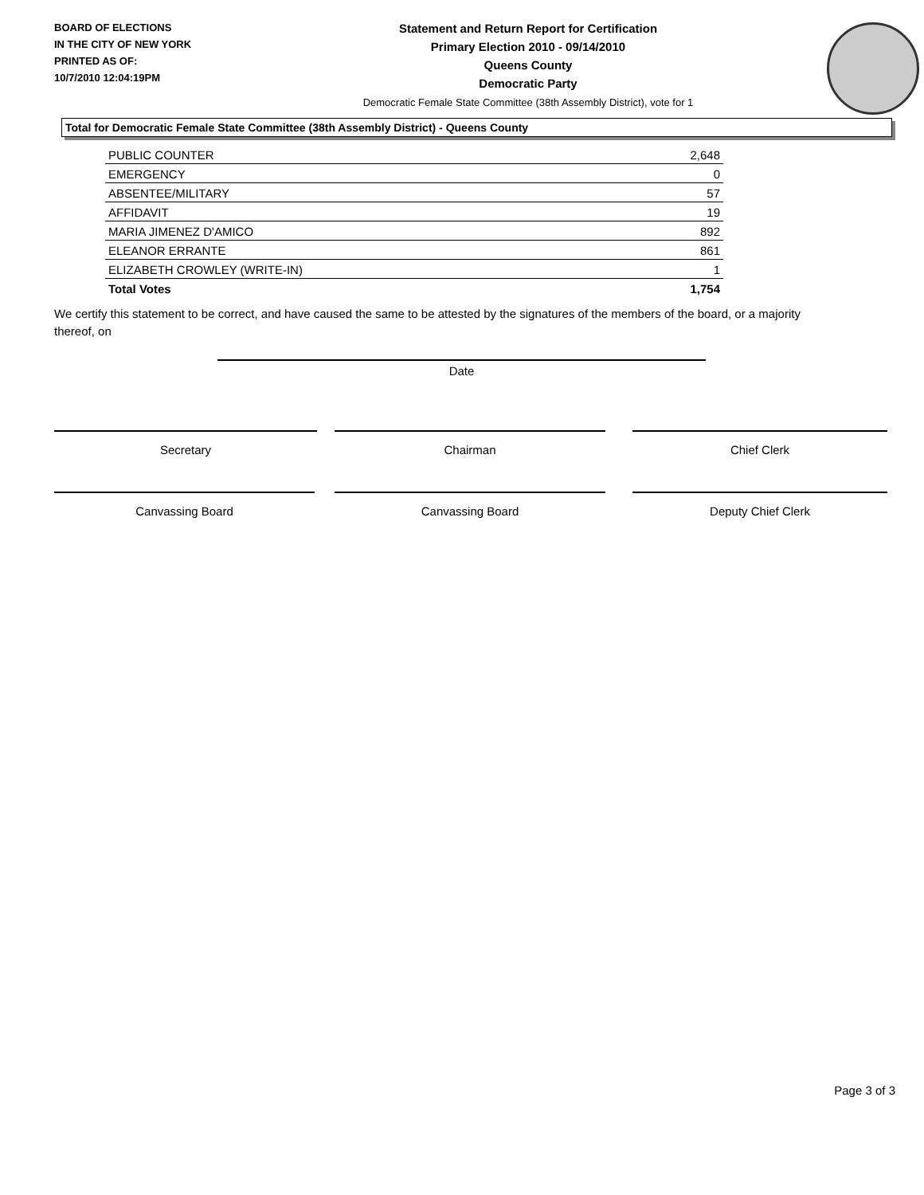BOARD OF ELECTIONS
IN THE CITY OF NEW YORK
PRINTED AS OF:
10/7/2010 12:04:19PM
Statement and Return Report for Certification
Primary Election 2010 - 09/14/2010
Queens County
Democratic Party
Democratic Female State Committee (38th Assembly District), vote for 1
Total for Democratic Female State Committee (38th Assembly District) - Queens County
| PUBLIC COUNTER | 2,648 |
| EMERGENCY | 0 |
| ABSENTEE/MILITARY | 57 |
| AFFIDAVIT | 19 |
| MARIA JIMENEZ D'AMICO | 892 |
| ELEANOR ERRANTE | 861 |
| ELIZABETH CROWLEY (WRITE-IN) | 1 |
| Total Votes | 1,754 |
We certify this statement to be correct, and have caused the same to be attested by the signatures of the members of the board, or a majority thereof, on
Date
Secretary Chairman Chief Clerk
Canvassing Board Canvassing Board Deputy Chief Clerk
Page 3 of 3